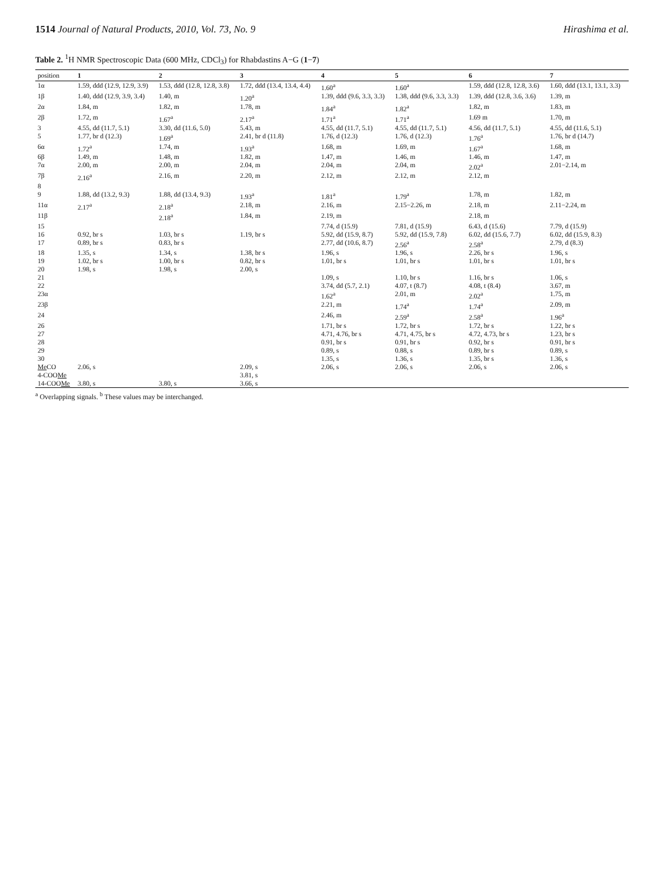1514 Journal of Natural Products, 2010, Vol. 73, No. 9
Hirashima et al.
Table 2. <sup>1</sup>H NMR Spectroscopic Data (600 MHz, CDCl<sub>3</sub>) for Rhabdastins A−G (1−7)
| position | 1 | 2 | 3 | 4 | 5 | 6 | 7 |
| --- | --- | --- | --- | --- | --- | --- | --- |
| 1α | 1.59, ddd (12.9, 12.9, 3.9) | 1.53, ddd (12.8, 12.8, 3.8) | 1.72, ddd (13.4, 13.4, 4.4) | 1.60<sup>a</sup> | 1.60<sup>a</sup> | 1.59, ddd (12.8, 12.8, 3.6) | 1.60, ddd (13.1, 13.1, 3.3) |
| 1β | 1.40, ddd (12.9, 3.9, 3.4) | 1.40, m | 1.20<sup>a</sup> | 1.39, ddd (9.6, 3.3, 3.3) | 1.38, ddd (9.6, 3.3, 3.3) | 1.39, ddd (12.8, 3.6, 3.6) | 1.39, m |
| 2α | 1.84, m | 1.82, m | 1.78, m | 1.84<sup>a</sup> | 1.82<sup>a</sup> | 1.82, m | 1.83, m |
| 2β | 1.72, m | 1.67<sup>a</sup> | 2.17<sup>a</sup> | 1.71<sup>a</sup> | 1.71<sup>a</sup> | 1.69 m | 1.70, m |
| 3 | 4.55, dd (11.7, 5.1) | 3.30, dd (11.6, 5.0) | 5.43, m | 4.55, dd (11.7, 5.1) | 4.55, dd (11.7, 5.1) | 4.56, dd (11.7, 5.1) | 4.55, dd (11.6, 5.1) |
| 5 | 1.77, br d (12.3) | 1.69<sup>a</sup> | 2.41, br d (11.8) | 1.76, d (12.3) | 1.76, d (12.3) | 1.76<sup>a</sup> | 1.76, br d (14.7) |
| 6α | 1.72<sup>a</sup> | 1.74, m | 1.93<sup>a</sup> | 1.68, m | 1.69, m | 1.67<sup>a</sup> | 1.68, m |
| 6β | 1.49, m | 1.48, m | 1.82, m | 1.47, m | 1.46, m | 1.46, m | 1.47, m |
| 7α | 2.00, m | 2.00, m | 2.04, m | 2.04, m | 2.04, m | 2.02<sup>a</sup> | 2.01−2.14, m |
| 7β | 2.16<sup>a</sup> | 2.16, m | 2.20, m | 2.12, m | 2.12, m | 2.12, m | |
| 8 | | | | | | | |
| 9 | 1.88, dd (13.2, 9.3) | 1.88, dd (13.4, 9.3) | 1.93<sup>a</sup> | 1.81<sup>a</sup> | 1.79<sup>a</sup> | 1.78, m | 1.82, m |
| 11α | 2.17<sup>a</sup> | 2.18<sup>a</sup> | 2.18, m | 2.16, m | 2.15−2.26, m | 2.18, m | 2.11−2.24, m |
| 11β | | 2.18<sup>a</sup> | 1.84, m | 2.19, m | | 2.18, m | |
| 15 | | | | 7.74, d (15.9) | 7.81, d (15.9) | 6.43, d (15.6) | 7.79, d (15.9) |
| 16 | 0.92, br s | 1.03, br s | 1.19, br s | 5.92, dd (15.9, 8.7) | 5.92, dd (15.9, 7.8) | 6.02, dd (15.6, 7.7) | 6.02, dd (15.9, 8.3) |
| 17 | 0.89, br s | 0.83, br s | | 2.77, dd (10.6, 8.7) | 2.56<sup>a</sup> | 2.58<sup>a</sup> | 2.79, d (8.3) |
| 18 | 1.35, s | 1.34, s | 1.38, br s | 1.96, s | 1.96, s | 2.26, br s | 1.96, s |
| 19 | 1.02, br s | 1.00, br s | 0.82, br s | 1.01, br s | 1.01, br s | 1.01, br s | 1.01, br s |
| 20 | 1.98, s | 1.98, s | 2.00, s | | | | |
| 21 | | | | 1.09, s | 1.10, br s | 1.16, br s | 1.06, s |
| 22 | | | | 3.74, dd (5.7, 2.1) | 4.07, t (8.7) | 4.08, t (8.4) | 3.67, m |
| 23α | | | | 1.62<sup>a</sup> | 2.01, m | 2.02<sup>a</sup> | 1.75, m |
| 23β | | | | 2.21, m | 1.74<sup>a</sup> | 1.74<sup>a</sup> | 2.09, m |
| 24 | | | | 2.46, m | 2.59<sup>a</sup> | 2.58<sup>a</sup> | 1.96<sup>a</sup> |
| 26 | | | | 1.71, br s | 1.72, br s | 1.72, br s | 1.22, br s |
| 27 | | | | 4.71, 4.76, br s | 4.71, 4.75, br s | 4.72, 4.73, br s | 1.23, br s |
| 28 | | | | 0.91, br s | 0.91, br s | 0.92, br s | 0.91, br s |
| 29 | | | | 0.89, s | 0.88, s | 0.89, br s | 0.89, s |
| 30 | | | | 1.35, s | 1.36, s | 1.35, br s | 1.36, s |
| Me CO | 2.06, s | | 2.09, s | 2.06, s | 2.06, s | 2.06, s | 2.06, s |
| 4-COO Me | | | 3.81, s | | | | |
| 14-COO Me | 3.80, s | 3.80, s | 3.66, s | | | | |
<sup>a</sup> Overlapping signals. <sup>b</sup> These values may be interchanged.